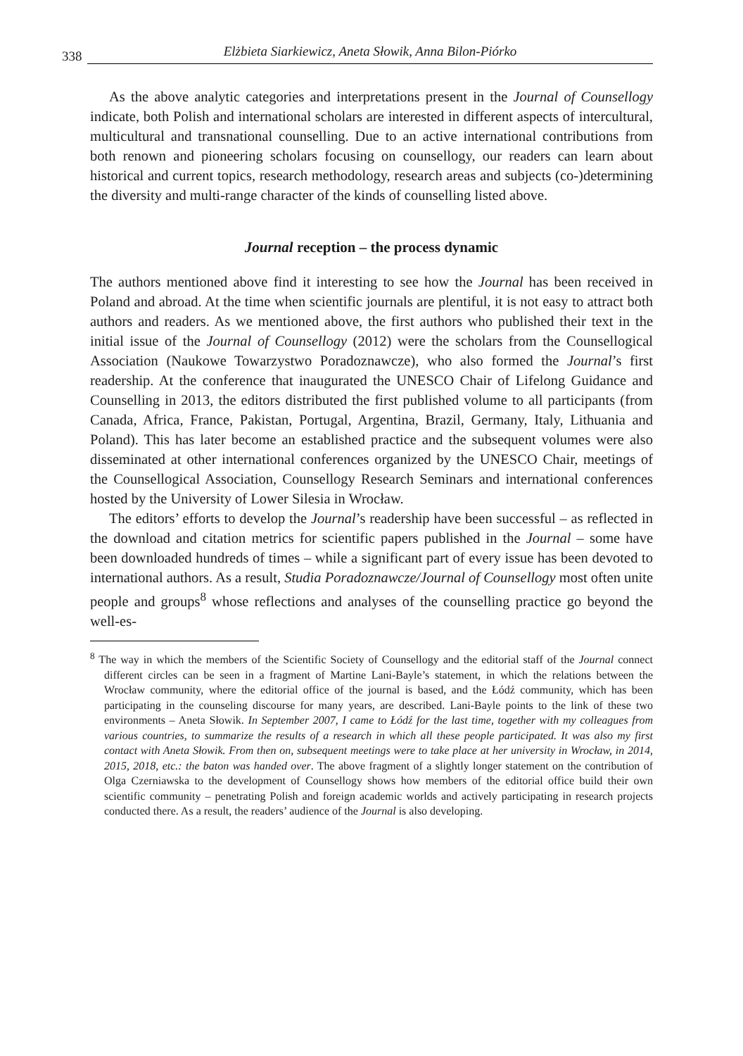338 Elżbieta Siarkiewicz, Aneta Słowik, Anna Bilon-Piórko
As the above analytic categories and interpretations present in the Journal of Counsellogy indicate, both Polish and international scholars are interested in different aspects of intercultural, multicultural and transnational counselling. Due to an active international contributions from both renown and pioneering scholars focusing on counsellogy, our readers can learn about historical and current topics, research methodology, research areas and subjects (co-)determining the diversity and multi-range character of the kinds of counselling listed above.
Journal reception – the process dynamic
The authors mentioned above find it interesting to see how the Journal has been received in Poland and abroad. At the time when scientific journals are plentiful, it is not easy to attract both authors and readers. As we mentioned above, the first authors who published their text in the initial issue of the Journal of Counsellogy (2012) were the scholars from the Counsellogical Association (Naukowe Towarzystwo Poradoznawcze), who also formed the Journal’s first readership. At the conference that inaugurated the UNESCO Chair of Lifelong Guidance and Counselling in 2013, the editors distributed the first published volume to all participants (from Canada, Africa, France, Pakistan, Portugal, Argentina, Brazil, Germany, Italy, Lithuania and Poland). This has later become an established practice and the subsequent volumes were also disseminated at other international conferences organized by the UNESCO Chair, meetings of the Counsellogical Association, Counsellogy Research Seminars and international conferences hosted by the University of Lower Silesia in Wrocław.
The editors’ efforts to develop the Journal’s readership have been successful – as reflected in the download and citation metrics for scientific papers published in the Journal – some have been downloaded hundreds of times – while a significant part of every issue has been devoted to international authors. As a result, Studia Poradoznawcze/Journal of Counsellogy most often unite people and groups<sup>8</sup> whose reflections and analyses of the counselling practice go beyond the well-es-
<sup>8</sup> The way in which the members of the Scientific Society of Counsellogy and the editorial staff of the Journal connect different circles can be seen in a fragment of Martine Lani-Bayle’s statement, in which the relations between the Wrocław community, where the editorial office of the journal is based, and the Łódź community, which has been participating in the counseling discourse for many years, are described. Lani-Bayle points to the link of these two environments – Aneta Słowik. In September 2007, I came to Łódź for the last time, together with my colleagues from various countries, to summarize the results of a research in which all these people participated. It was also my first contact with Aneta Słowik. From then on, subsequent meetings were to take place at her university in Wrocław, in 2014, 2015, 2018, etc.: the baton was handed over. The above fragment of a slightly longer statement on the contribution of Olga Czerniawska to the development of Counsellogy shows how members of the editorial office build their own scientific community – penetrating Polish and foreign academic worlds and actively participating in research projects conducted there. As a result, the readers’ audience of the Journal is also developing.